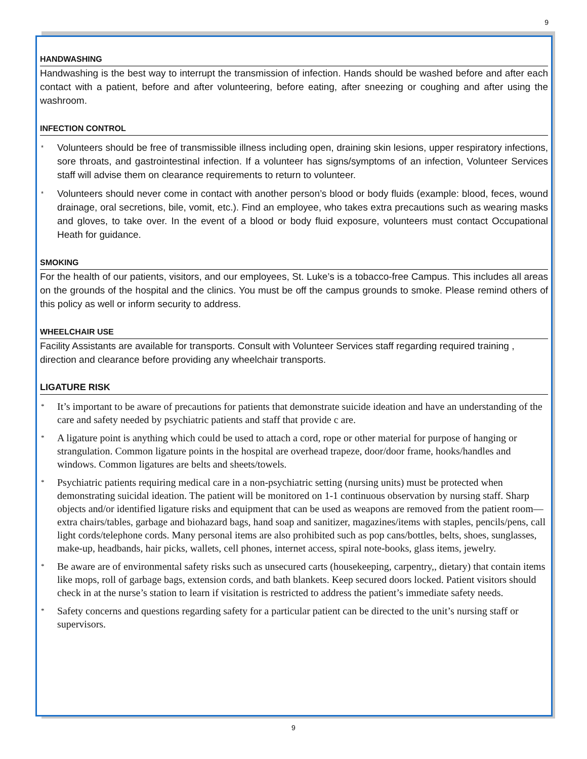9
HANDWASHING
Handwashing is the best way to interrupt the transmission of infection. Hands should be washed before and after each contact with a patient, before and after volunteering, before eating, after sneezing or coughing and after using the washroom.
INFECTION CONTROL
* Volunteers should be free of transmissible illness including open, draining skin lesions, upper respiratory infections, sore throats, and gastrointestinal infection. If a volunteer has signs/symptoms of an infection, Volunteer Services staff will advise them on clearance requirements to return to volunteer.
* Volunteers should never come in contact with another person’s blood or body fluids (example: blood, feces, wound drainage, oral secretions, bile, vomit, etc.). Find an employee, who takes extra precautions such as wearing masks and gloves, to take over. In the event of a blood or body fluid exposure, volunteers must contact Occupational Heath for guidance.
SMOKING
For the health of our patients, visitors, and our employees, St. Luke’s is a tobacco-free Campus. This includes all areas on the grounds of the hospital and the clinics. You must be off the campus grounds to smoke. Please remind others of this policy as well or inform security to address.
WHEELCHAIR USE
Facility Assistants are available for transports. Consult with Volunteer Services staff regarding required training , direction and clearance before providing any wheelchair transports.
LIGATURE RISK
* It’s important to be aware of precautions for patients that demonstrate suicide ideation and have an understanding of the care and safety needed by psychiatric patients and staff that provide c are.
* A ligature point is anything which could be used to attach a cord, rope or other material for purpose of hanging or strangulation. Common ligature points in the hospital are overhead trapeze, door/door frame, hooks/handles and windows. Common ligatures are belts and sheets/towels.
* Psychiatric patients requiring medical care in a non-psychiatric setting (nursing units) must be protected when demonstrating suicidal ideation. The patient will be monitored on 1-1 continuous observation by nursing staff. Sharp objects and/or identified ligature risks and equipment that can be used as weapons are removed from the patient room— extra chairs/tables, garbage and biohazard bags, hand soap and sanitizer, magazines/items with staples, pencils/pens, call light cords/telephone cords. Many personal items are also prohibited such as pop cans/bottles, belts, shoes, sunglasses, make-up, headbands, hair picks, wallets, cell phones, internet access, spiral note-books, glass items, jewelry.
* Be aware are of environmental safety risks such as unsecured carts (housekeeping, carpentry,, dietary) that contain items like mops, roll of garbage bags, extension cords, and bath blankets. Keep secured doors locked. Patient visitors should check in at the nurse’s station to learn if visitation is restricted to address the patient’s immediate safety needs.
* Safety concerns and questions regarding safety for a particular patient can be directed to the unit’s nursing staff or supervisors.
9